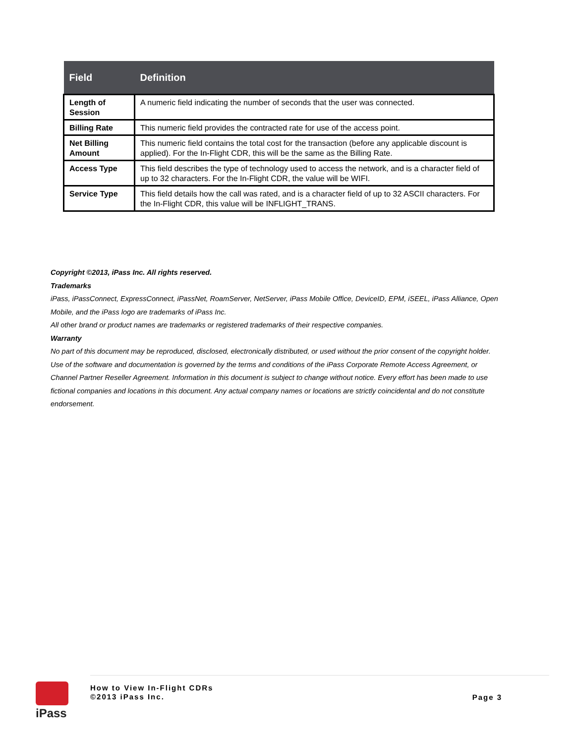| Field | Definition |
| --- | --- |
| Length of Session | A numeric field indicating the number of seconds that the user was connected. |
| Billing Rate | This numeric field provides the contracted rate for use of the access point. |
| Net Billing Amount | This numeric field contains the total cost for the transaction (before any applicable discount is applied). For the In-Flight CDR, this will be the same as the Billing Rate. |
| Access Type | This field describes the type of technology used to access the network, and is a character field of up to 32 characters. For the In-Flight CDR, the value will be WIFI. |
| Service Type | This field details how the call was rated, and is a character field of up to 32 ASCII characters. For the In-Flight CDR, this value will be INFLIGHT_TRANS. |
Copyright ©2013, iPass Inc. All rights reserved.
Trademarks
iPass, iPassConnect, ExpressConnect, iPassNet, RoamServer, NetServer, iPass Mobile Office, DeviceID, EPM, iSEEL, iPass Alliance, Open Mobile, and the iPass logo are trademarks of iPass Inc.
All other brand or product names are trademarks or registered trademarks of their respective companies.
Warranty
No part of this document may be reproduced, disclosed, electronically distributed, or used without the prior consent of the copyright holder. Use of the software and documentation is governed by the terms and conditions of the iPass Corporate Remote Access Agreement, or Channel Partner Reseller Agreement. Information in this document is subject to change without notice. Every effort has been made to use fictional companies and locations in this document. Any actual company names or locations are strictly coincidental and do not constitute endorsement.
iPass
How to View In-Flight CDRs
©2013 iPass Inc.
Page 3